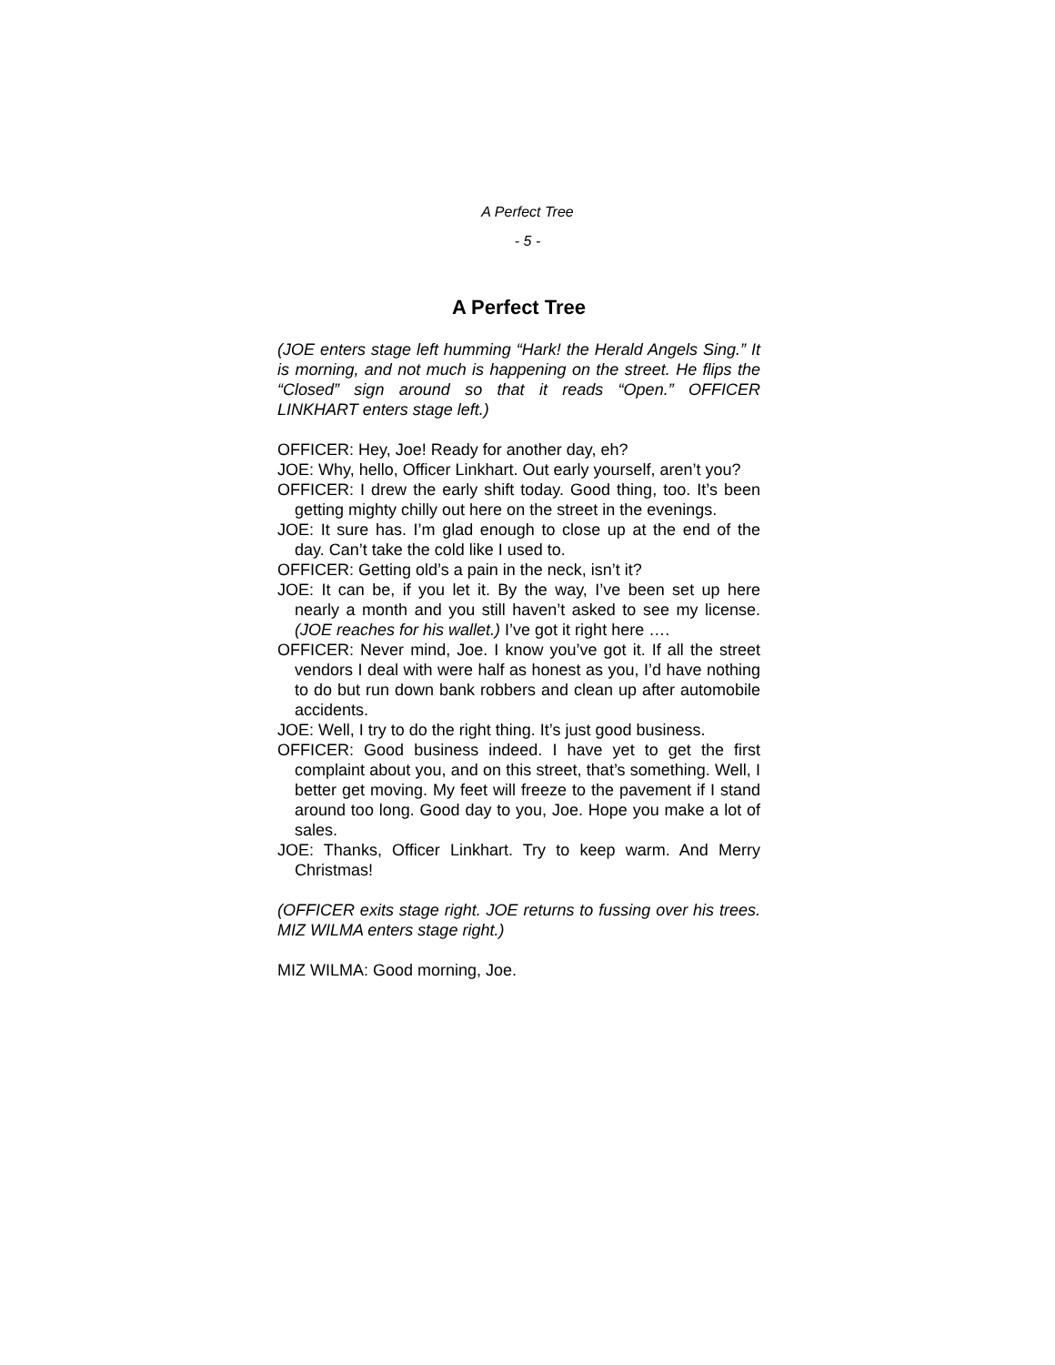A Perfect Tree
- 5 -
A Perfect Tree
(JOE enters stage left humming “Hark! the Herald Angels Sing.” It is morning, and not much is happening on the street. He flips the “Closed” sign around so that it reads “Open.” OFFICER LINKHART enters stage left.)
OFFICER: Hey, Joe! Ready for another day, eh?
JOE: Why, hello, Officer Linkhart. Out early yourself, aren’t you?
OFFICER: I drew the early shift today. Good thing, too. It’s been getting mighty chilly out here on the street in the evenings.
JOE: It sure has. I’m glad enough to close up at the end of the day. Can’t take the cold like I used to.
OFFICER: Getting old’s a pain in the neck, isn’t it?
JOE: It can be, if you let it. By the way, I’ve been set up here nearly a month and you still haven’t asked to see my license. (JOE reaches for his wallet.) I’ve got it right here ….
OFFICER: Never mind, Joe. I know you’ve got it. If all the street vendors I deal with were half as honest as you, I’d have nothing to do but run down bank robbers and clean up after automobile accidents.
JOE: Well, I try to do the right thing. It’s just good business.
OFFICER: Good business indeed. I have yet to get the first complaint about you, and on this street, that’s something. Well, I better get moving. My feet will freeze to the pavement if I stand around too long. Good day to you, Joe. Hope you make a lot of sales.
JOE: Thanks, Officer Linkhart. Try to keep warm. And Merry Christmas!
(OFFICER exits stage right. JOE returns to fussing over his trees. MIZ WILMA enters stage right.)
MIZ WILMA: Good morning, Joe.